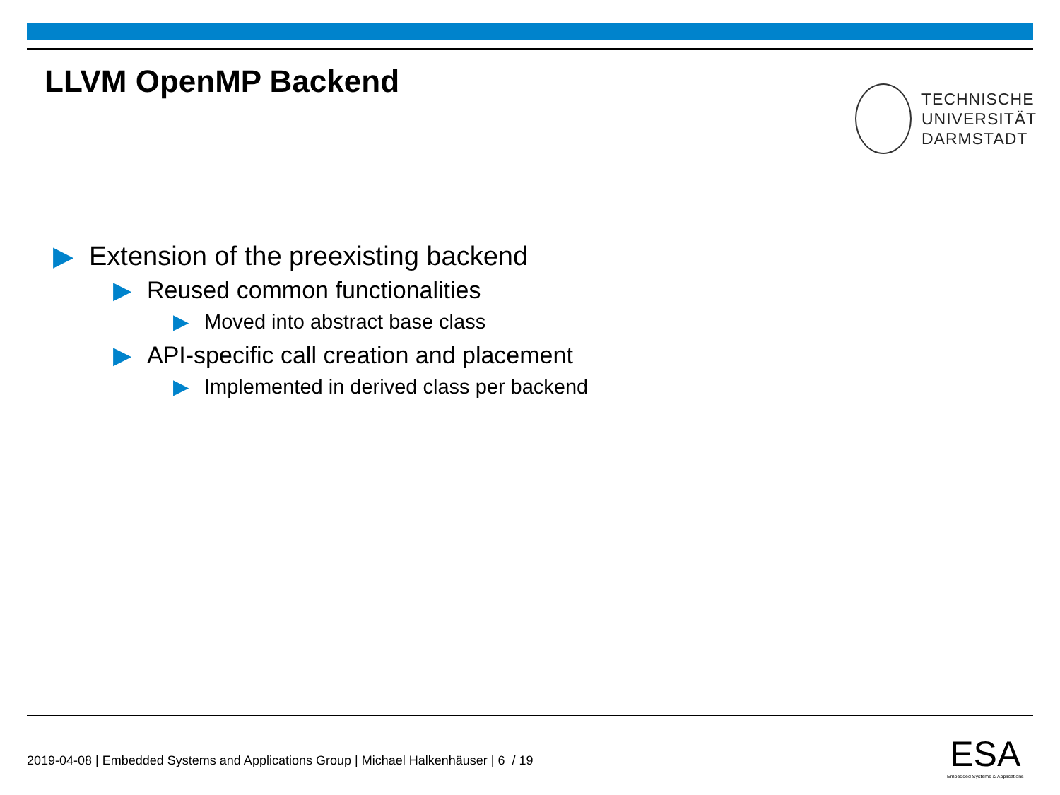LLVM OpenMP Backend
TECHNISCHE
UNIVERSITÄT
DARMSTADT
▶ Extension of the preexisting backend
▶ Reused common functionalities
▶ Moved into abstract base class
▶ API-specific call creation and placement
▶ Implemented in derived class per backend
2019-04-08 | Embedded Systems and Applications Group | Michael Halkenhäuser | 6 / 19
ESA
Embedded Systems & Applications